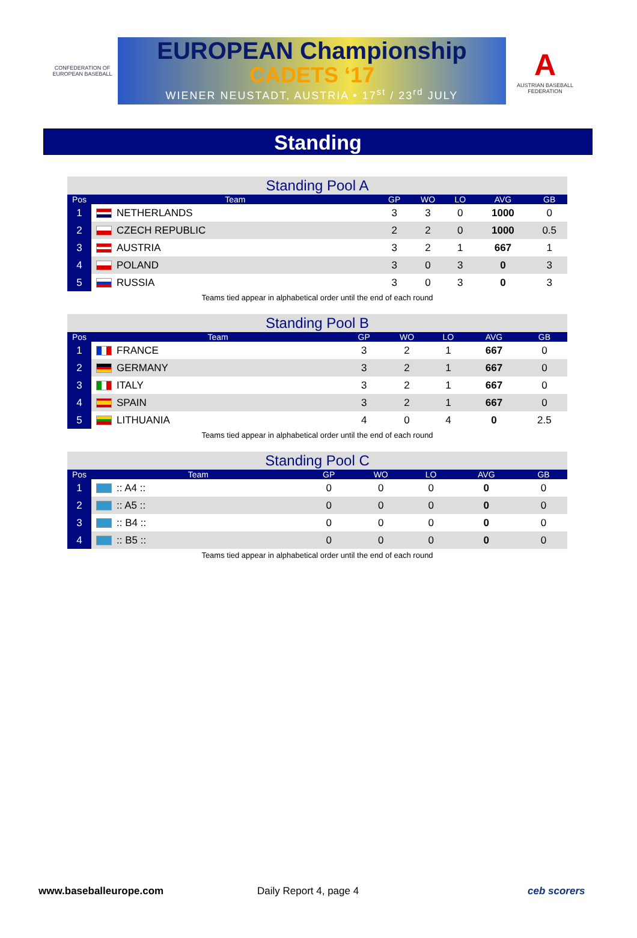CONFEDERATION OF EUROPEAN BASEBALL
EUROPEAN Championship
CADETS ‘17
WIENER NEUSTADT, AUSTRIA • 17<sup>st</sup> / 23<sup>rd</sup> JULY
A
AUSTRIAN BASEBALL FEDERATION
Standing
Standing Pool A
| Pos | Team | GP | WO | LO | AVG | GB |
| --- | --- | --- | --- | --- | --- | --- |
| 1 | NETHERLANDS | 3 | 3 | 0 | 1000 | 0 |
| 2 | CZECH REPUBLIC | 2 | 2 | 0 | 1000 | 0.5 |
| 3 | AUSTRIA | 3 | 2 | 1 | 667 | 1 |
| 4 | POLAND | 3 | 0 | 3 | 0 | 3 |
| 5 | RUSSIA | 3 | 0 | 3 | 0 | 3 |
Teams tied appear in alphabetical order until the end of each round
Standing Pool B
| Pos | Team | GP | WO | LO | AVG | GB |
| --- | --- | --- | --- | --- | --- | --- |
| 1 | FRANCE | 3 | 2 | 1 | 667 | 0 |
| 2 | GERMANY | 3 | 2 | 1 | 667 | 0 |
| 3 | ITALY | 3 | 2 | 1 | 667 | 0 |
| 4 | SPAIN | 3 | 2 | 1 | 667 | 0 |
| 5 | LITHUANIA | 4 | 0 | 4 | 0 | 2.5 |
Teams tied appear in alphabetical order until the end of each round
Standing Pool C
| Pos | Team | GP | WO | LO | AVG | GB |
| --- | --- | --- | --- | --- | --- | --- |
| 1 | :: A4 :: | 0 | 0 | 0 | 0 | 0 |
| 2 | :: A5 :: | 0 | 0 | 0 | 0 | 0 |
| 3 | :: B4 :: | 0 | 0 | 0 | 0 | 0 |
| 4 | :: B5 :: | 0 | 0 | 0 | 0 | 0 |
Teams tied appear in alphabetical order until the end of each round
www.baseballeurope.com Daily Report 4, page 4 ceb scorers